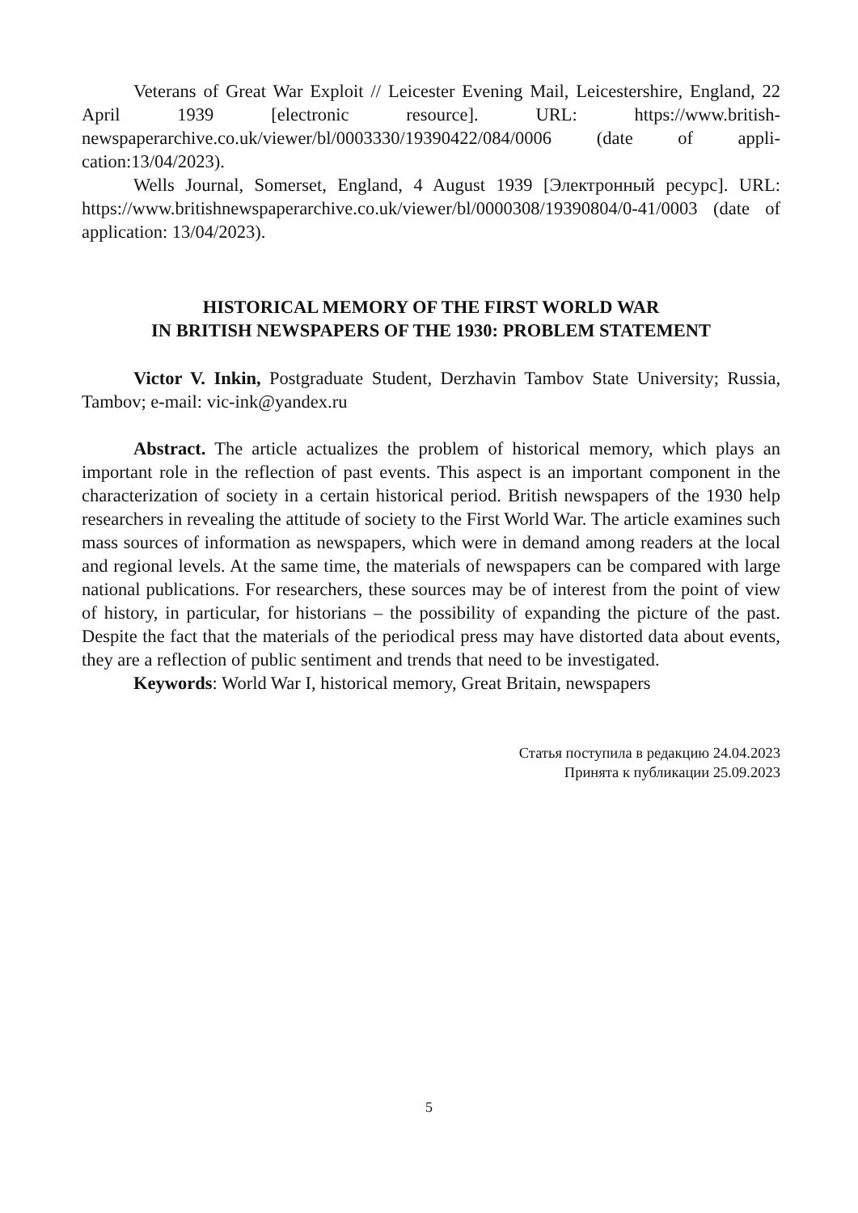Veterans of Great War Exploit // Leicester Evening Mail, Leicestershire, England, 22 April 1939 [electronic resource]. URL: https://www.british-newspaperarchive.co.uk/viewer/bl/0003330/19390422/084/0006 (date of appli-cation:13/04/2023).
Wells Journal, Somerset, England, 4 August 1939 [Электронный ресурс]. URL: https://www.britishnewspaperarchive.co.uk/viewer/bl/0000308/19390804/0-41/0003 (date of application: 13/04/2023).
HISTORICAL MEMORY OF THE FIRST WORLD WAR
IN BRITISH NEWSPAPERS OF THE 1930: PROBLEM STATEMENT
Victor V. Inkin, Postgraduate Student, Derzhavin Tambov State University; Russia, Tambov; e-mail: vic-ink@yandex.ru
Abstract. The article actualizes the problem of historical memory, which plays an important role in the reflection of past events. This aspect is an important component in the characterization of society in a certain historical period. British newspapers of the 1930 help researchers in revealing the attitude of society to the First World War. The article examines such mass sources of information as newspapers, which were in demand among readers at the local and regional levels. At the same time, the materials of newspapers can be compared with large national publications. For researchers, these sources may be of interest from the point of view of history, in particular, for historians – the possibility of expanding the picture of the past. Despite the fact that the materials of the periodical press may have distorted data about events, they are a reflection of public sentiment and trends that need to be investigated.
Keywords: World War I, historical memory, Great Britain, newspapers
Статья поступила в редакцию 24.04.2023
Принята к публикации 25.09.2023
5